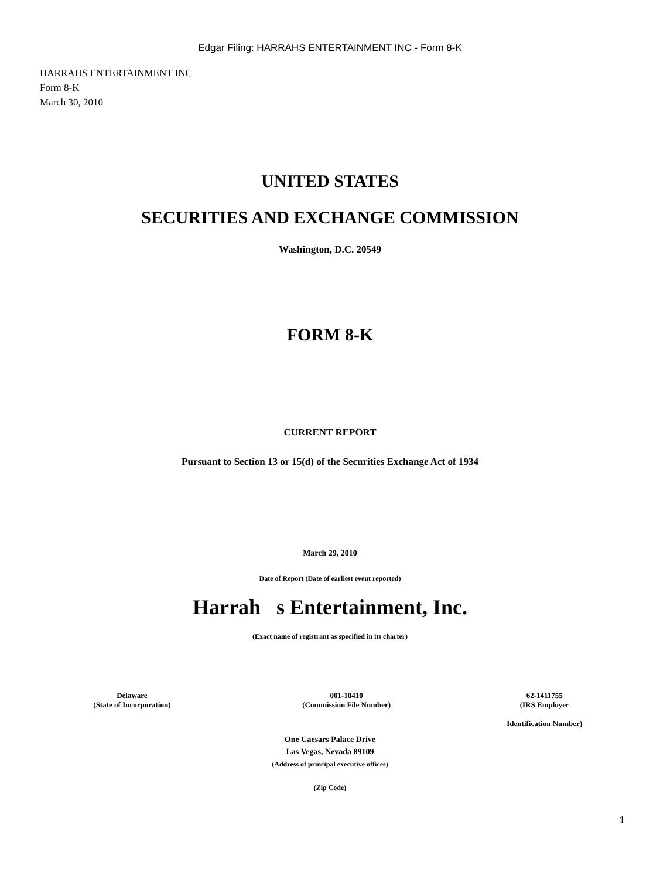Edgar Filing: HARRAHS ENTERTAINMENT INC - Form 8-K
HARRAHS ENTERTAINMENT INC
Form 8-K
March 30, 2010
UNITED STATES
SECURITIES AND EXCHANGE COMMISSION
Washington, D.C. 20549
FORM 8-K
CURRENT REPORT
Pursuant to Section 13 or 15(d) of the Securities Exchange Act of 1934
March 29, 2010
Date of Report (Date of earliest event reported)
Harrah s Entertainment, Inc.
(Exact name of registrant as specified in its charter)
| Delaware (State of Incorporation) | 001-10410 (Commission File Number) | 62-1411755 (IRS Employer Identification Number) |
One Caesars Palace Drive
Las Vegas, Nevada 89109
(Address of principal executive offices)
(Zip Code)
1